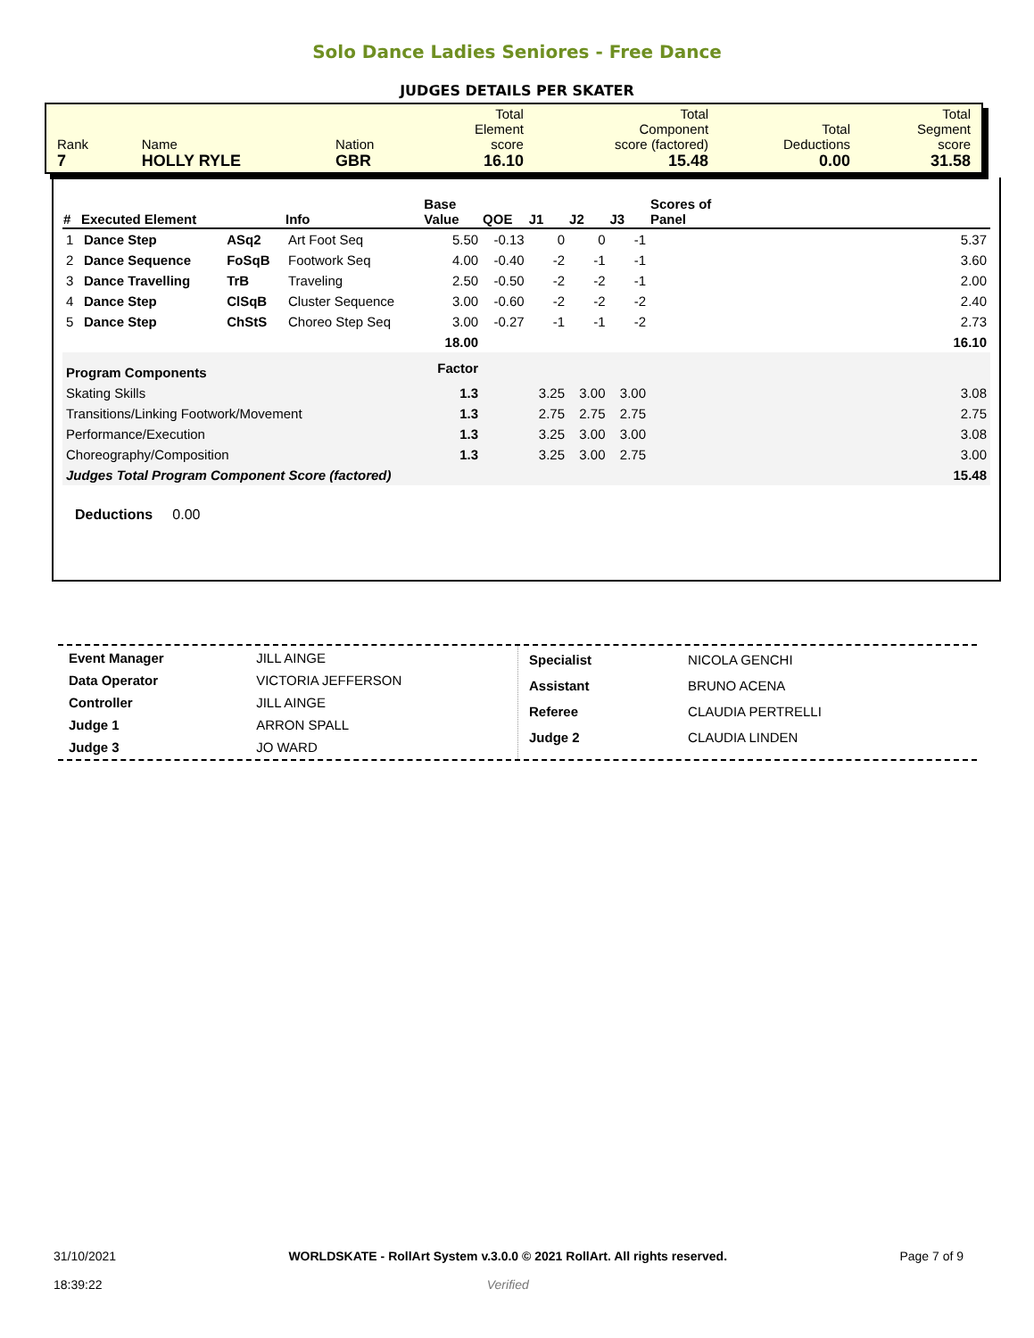Solo Dance Ladies Seniores - Free Dance
JUDGES DETAILS PER SKATER
| Rank 7 | Name HOLLY RYLE | Nation GBR | Total Element score 16.10 | Total Component score (factored) 15.48 | Total Deductions 0.00 | Total Segment score 31.58 |
| # | Executed Element | | Info | Base Value | QOE | J1 | J2 | J3 | Scores of Panel |
| --- | --- | --- | --- | --- | --- | --- | --- | --- | --- |
| 1 | Dance Step | ASq2 | Art Foot Seq | 5.50 | -0.13 | 0 | 0 | -1 | 5.37 |
| 2 | Dance Sequence | FoSqB | Footwork Seq | 4.00 | -0.40 | -2 | -1 | -1 | 3.60 |
| 3 | Dance Travelling | TrB | Traveling | 2.50 | -0.50 | -2 | -2 | -1 | 2.00 |
| 4 | Dance Step | ClSqB | Cluster Sequence | 3.00 | -0.60 | -2 | -2 | -2 | 2.40 |
| 5 | Dance Step | ChStS | Choreo Step Seq | 3.00 | -0.27 | -1 | -1 | -2 | 2.73 |
| | | | | 18.00 | | | | | 16.10 |
| Program Components | | | | Factor | | | | | |
| Skating Skills | | | | 1.3 | | 3.25 | 3.00 | 3.00 | 3.08 |
| Transitions/Linking Footwork/Movement | | | | 1.3 | | 2.75 | 2.75 | 2.75 | 2.75 |
| Performance/Execution | | | | 1.3 | | 3.25 | 3.00 | 3.00 | 3.08 |
| Choreography/Composition | | | | 1.3 | | 3.25 | 3.00 | 2.75 | 3.00 |
| Judges Total Program Component Score (factored) | | | | | | | | | 15.48 |
Deductions 0.00
| Event Manager | JILL AINGE |
| Data Operator | VICTORIA JEFFERSON |
| Controller | JILL AINGE |
| Judge 1 | ARRON SPALL |
| Judge 3 | JO WARD |
| Specialist | NICOLA GENCHI |
| Assistant | BRUNO ACENA |
| Referee | CLAUDIA PERTRELLI |
| Judge 2 | CLAUDIA LINDEN |
31/10/2021
18:39:22
WORLDSKATE - RollArt System v.3.0.0 © 2021 RollArt. All rights reserved.
Verified
Page 7 of 9